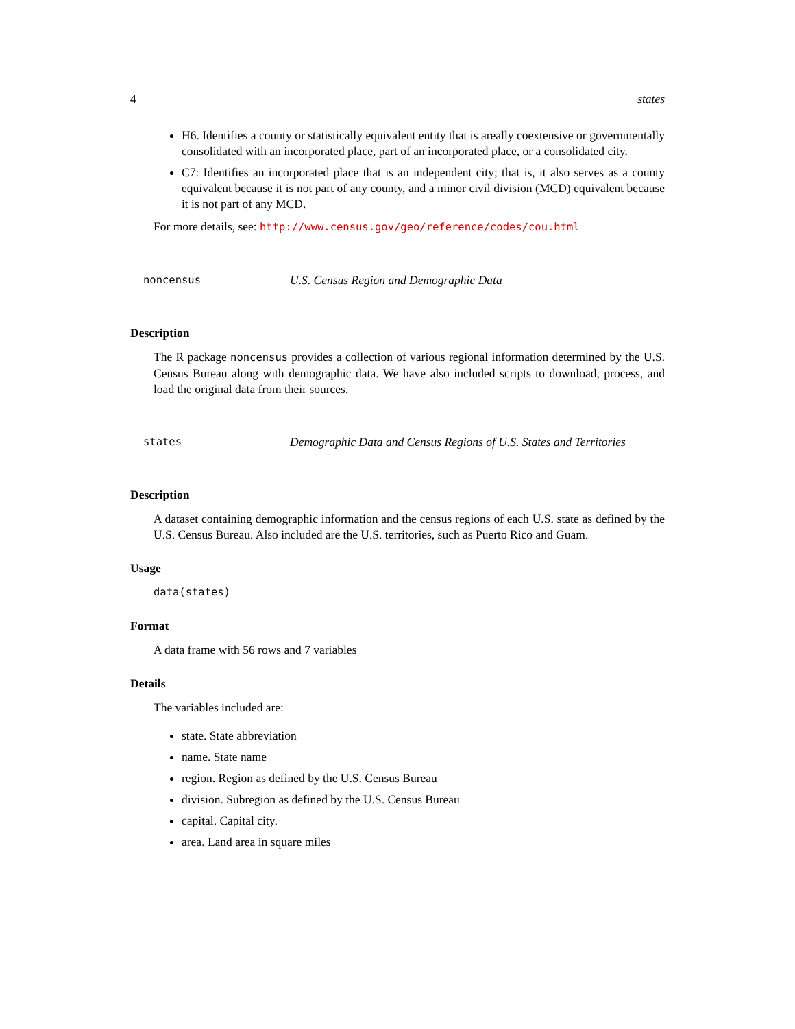4 states
H6. Identifies a county or statistically equivalent entity that is areally coextensive or governmentally consolidated with an incorporated place, part of an incorporated place, or a consolidated city.
C7: Identifies an incorporated place that is an independent city; that is, it also serves as a county equivalent because it is not part of any county, and a minor civil division (MCD) equivalent because it is not part of any MCD.
For more details, see: http://www.census.gov/geo/reference/codes/cou.html
noncensus U.S. Census Region and Demographic Data
Description
The R package noncensus provides a collection of various regional information determined by the U.S. Census Bureau along with demographic data. We have also included scripts to download, process, and load the original data from their sources.
states Demographic Data and Census Regions of U.S. States and Territories
Description
A dataset containing demographic information and the census regions of each U.S. state as defined by the U.S. Census Bureau. Also included are the U.S. territories, such as Puerto Rico and Guam.
Usage
data(states)
Format
A data frame with 56 rows and 7 variables
Details
The variables included are:
state. State abbreviation
name. State name
region. Region as defined by the U.S. Census Bureau
division. Subregion as defined by the U.S. Census Bureau
capital. Capital city.
area. Land area in square miles